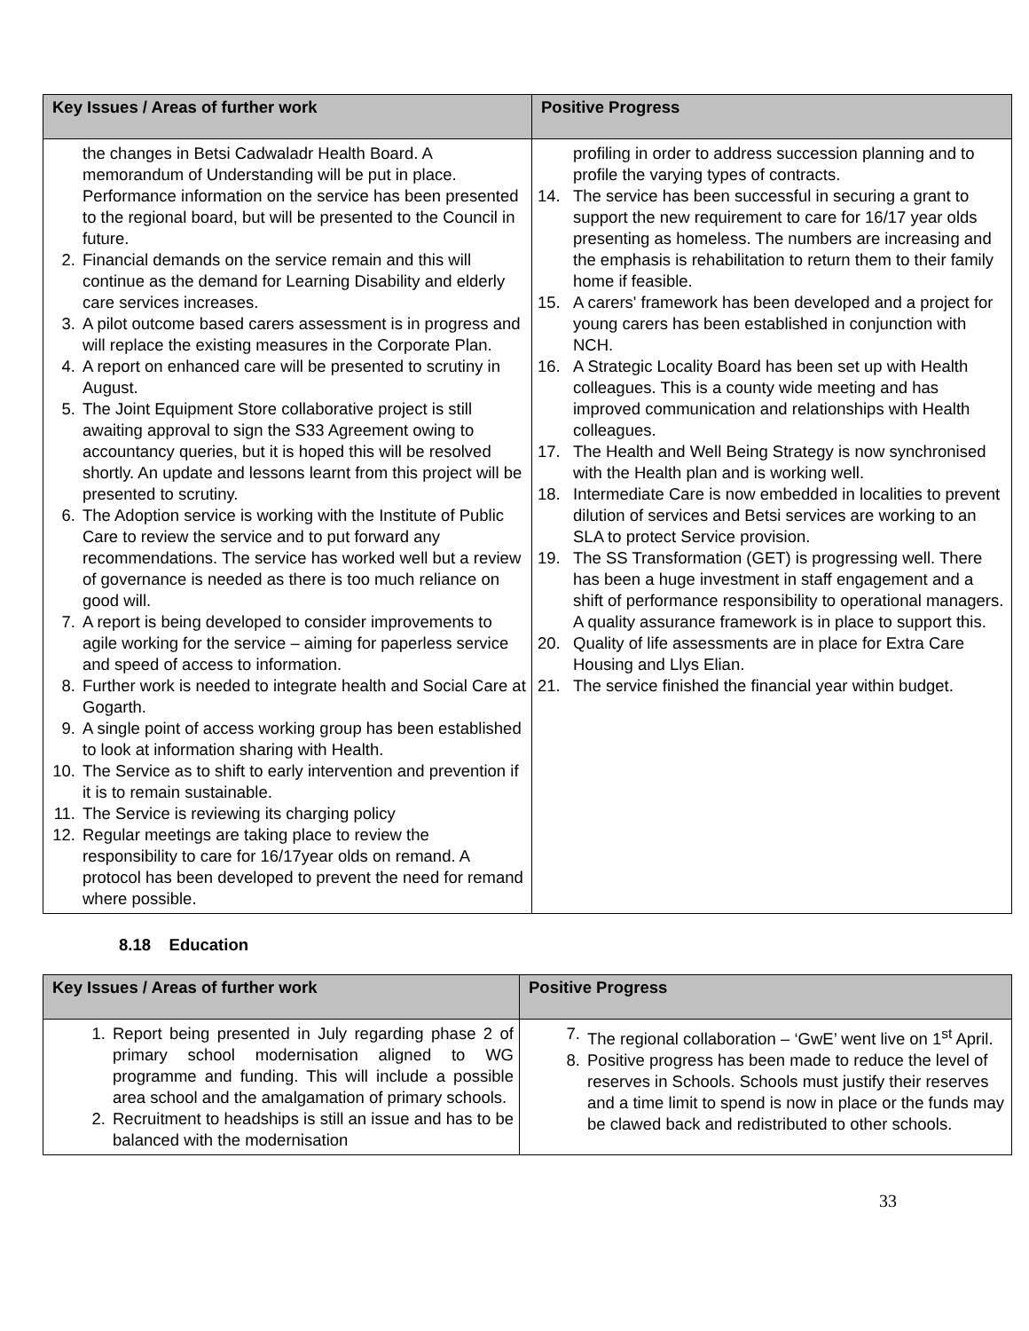| Key Issues / Areas of further work | Positive Progress |
| --- | --- |
| the changes in Betsi Cadwaladr Health Board. A memorandum of Understanding will be put in place. Performance information on the service has been presented to the regional board, but will be presented to the Council in future. 2. Financial demands on the service remain and this will continue as the demand for Learning Disability and elderly care services increases. 3. A pilot outcome based carers assessment is in progress and will replace the existing measures in the Corporate Plan. 4. A report on enhanced care will be presented to scrutiny in August. 5. The Joint Equipment Store collaborative project is still awaiting approval to sign the S33 Agreement owing to accountancy queries, but it is hoped this will be resolved shortly. An update and lessons learnt from this project will be presented to scrutiny. 6. The Adoption service is working with the Institute of Public Care to review the service and to put forward any recommendations. The service has worked well but a review of governance is needed as there is too much reliance on good will. 7. A report is being developed to consider improvements to agile working for the service – aiming for paperless service and speed of access to information. 8. Further work is needed to integrate health and Social Care at Gogarth. 9. A single point of access working group has been established to look at information sharing with Health. 10. The Service as to shift to early intervention and prevention if it is to remain sustainable. 11. The Service is reviewing its charging policy 12. Regular meetings are taking place to review the responsibility to care for 16/17year olds on remand. A protocol has been developed to prevent the need for remand where possible. | profiling in order to address succession planning and to profile the varying types of contracts. 14. The service has been successful in securing a grant to support the new requirement to care for 16/17 year olds presenting as homeless. The numbers are increasing and the emphasis is rehabilitation to return them to their family home if feasible. 15. A carers' framework has been developed and a project for young carers has been established in conjunction with NCH. 16. A Strategic Locality Board has been set up with Health colleagues. This is a county wide meeting and has improved communication and relationships with Health colleagues. 17. The Health and Well Being Strategy is now synchronised with the Health plan and is working well. 18. Intermediate Care is now embedded in localities to prevent dilution of services and Betsi services are working to an SLA to protect Service provision. 19. The SS Transformation (GET) is progressing well. There has been a huge investment in staff engagement and a shift of performance responsibility to operational managers. A quality assurance framework is in place to support this. 20. Quality of life assessments are in place for Extra Care Housing and Llys Elian. 21. The service finished the financial year within budget. |
8.18 Education
| Key Issues / Areas of further work | Positive Progress |
| --- | --- |
| 1. Report being presented in July regarding phase 2 of primary school modernisation aligned to WG programme and funding. This will include a possible area school and the amalgamation of primary schools. 2. Recruitment to headships is still an issue and has to be balanced with the modernisation | 7. The regional collaboration – ‘GwE’ went live on 1<sup>st</sup> April. 8. Positive progress has been made to reduce the level of reserves in Schools. Schools must justify their reserves and a time limit to spend is now in place or the funds may be clawed back and redistributed to other schools. |
33